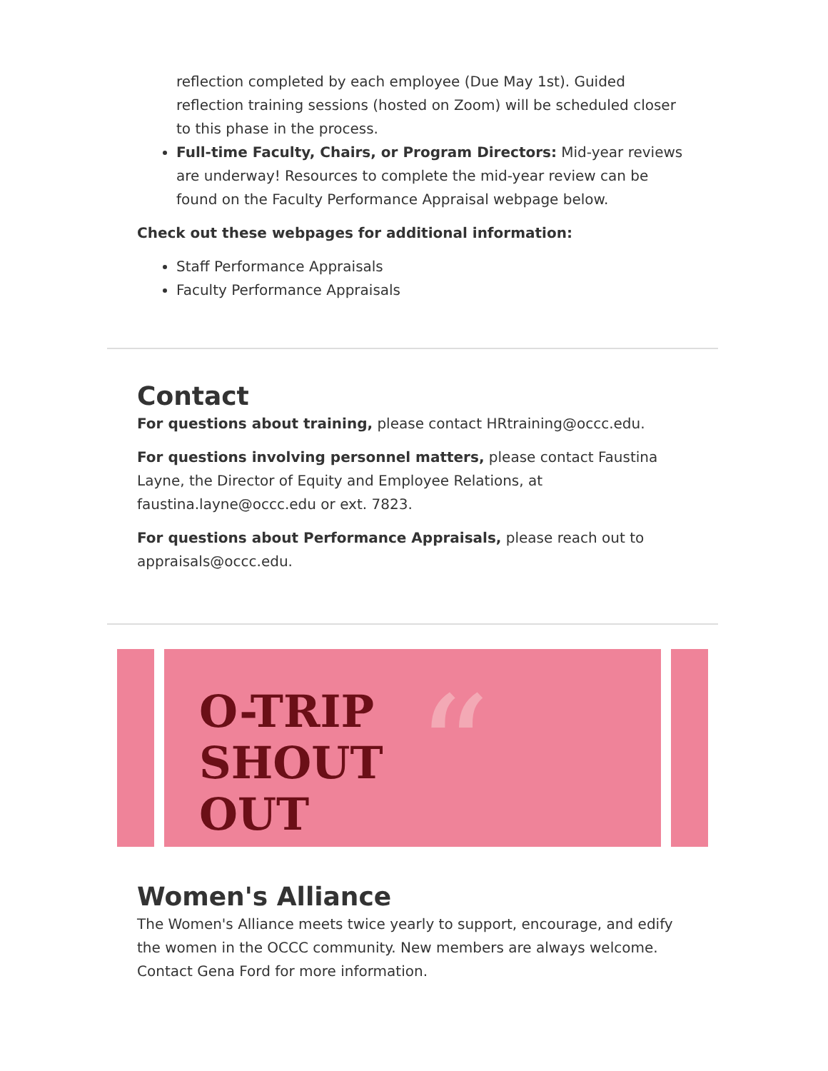reflection completed by each employee (Due May 1st). Guided reflection training sessions (hosted on Zoom) will be scheduled closer to this phase in the process.
Full-time Faculty, Chairs, or Program Directors: Mid-year reviews are underway! Resources to complete the mid-year review can be found on the Faculty Performance Appraisal webpage below.
Check out these webpages for additional information:
Staff Performance Appraisals
Faculty Performance Appraisals
Contact
For questions about training, please contact HRtraining@occc.edu.
For questions involving personnel matters, please contact Faustina Layne, the Director of Equity and Employee Relations, at faustina.layne@occc.edu or ext. 7823.
For questions about Performance Appraisals, please reach out to appraisals@occc.edu.
O-TRIP
SHOUT
OUT
“
Women's Alliance
The Women's Alliance meets twice yearly to support, encourage, and edify the women in the OCCC community. New members are always welcome. Contact Gena Ford for more information.